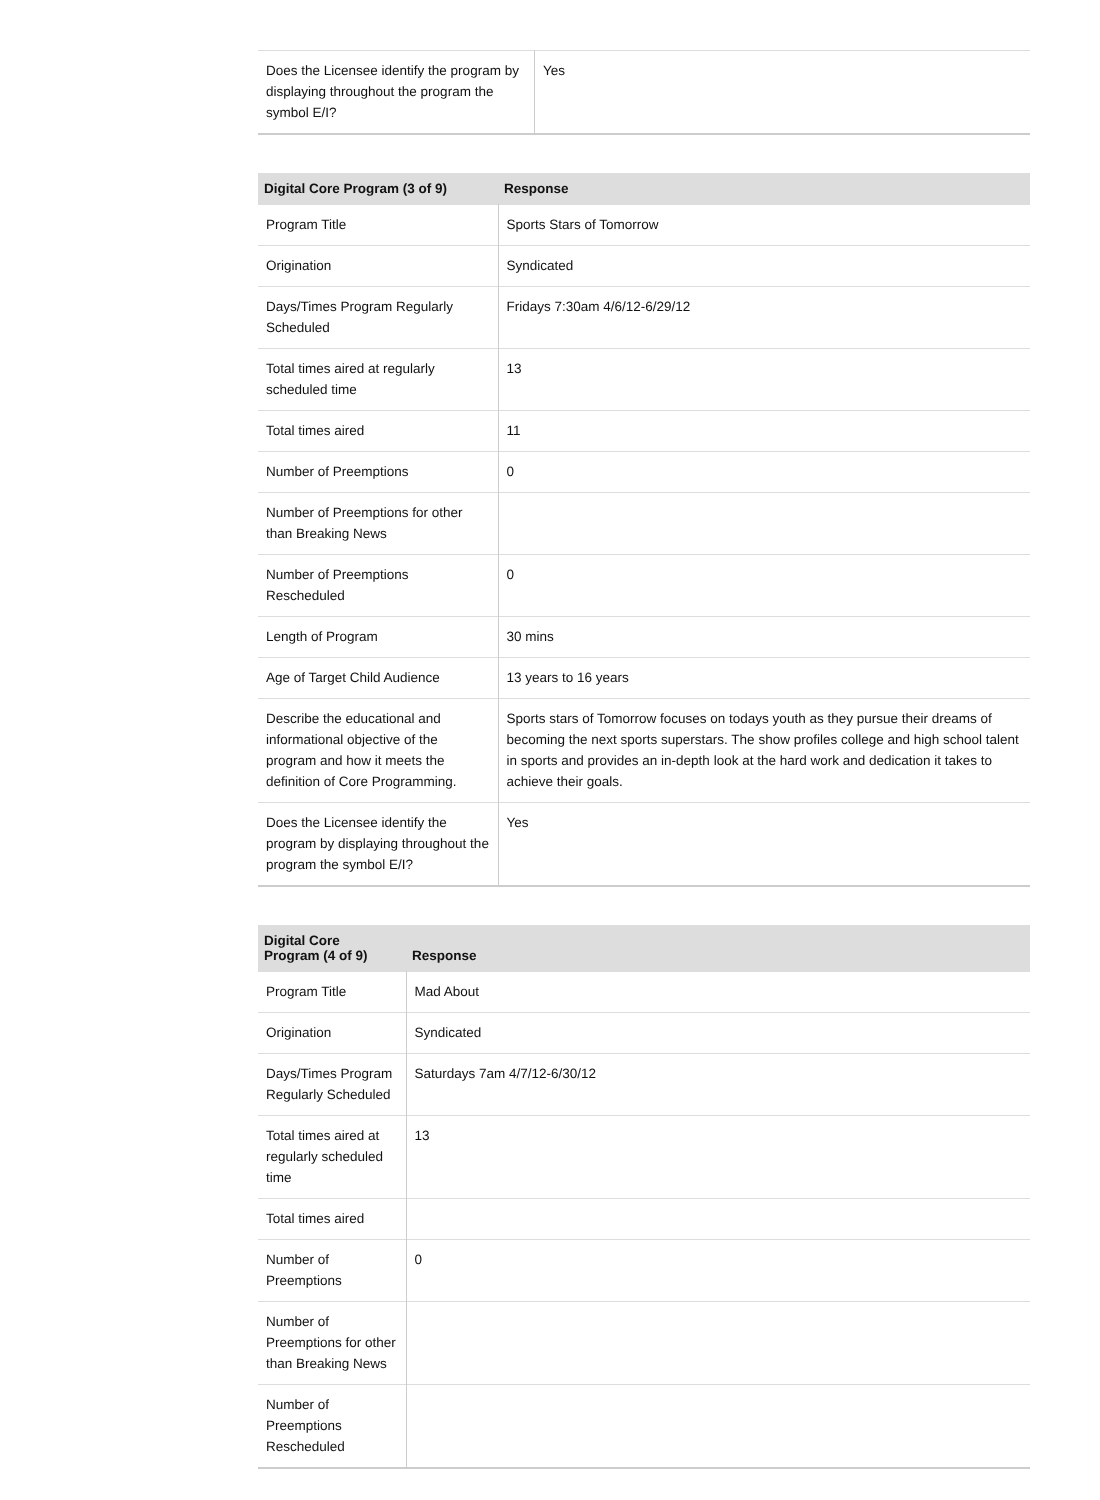| Does the Licensee identify the program by displaying throughout the program the symbol E/I? | Yes |
| Digital Core Program (3 of 9) | Response |
| --- | --- |
| Program Title | Sports Stars of Tomorrow |
| Origination | Syndicated |
| Days/Times Program Regularly Scheduled | Fridays 7:30am 4/6/12-6/29/12 |
| Total times aired at regularly scheduled time | 13 |
| Total times aired | 11 |
| Number of Preemptions | 0 |
| Number of Preemptions for other than Breaking News | |
| Number of Preemptions Rescheduled | 0 |
| Length of Program | 30 mins |
| Age of Target Child Audience | 13 years to 16 years |
| Describe the educational and informational objective of the program and how it meets the definition of Core Programming. | Sports stars of Tomorrow focuses on todays youth as they pursue their dreams of becoming the next sports superstars. The show profiles college and high school talent in sports and provides an in-depth look at the hard work and dedication it takes to achieve their goals. |
| Does the Licensee identify the program by displaying throughout the program the symbol E/I? | Yes |
| Digital Core Program (4 of 9) | Response |
| --- | --- |
| Program Title | Mad About |
| Origination | Syndicated |
| Days/Times Program Regularly Scheduled | Saturdays 7am 4/7/12-6/30/12 |
| Total times aired at regularly scheduled time | 13 |
| Total times aired | |
| Number of Preemptions | 0 |
| Number of Preemptions for other than Breaking News | |
| Number of Preemptions Rescheduled | |